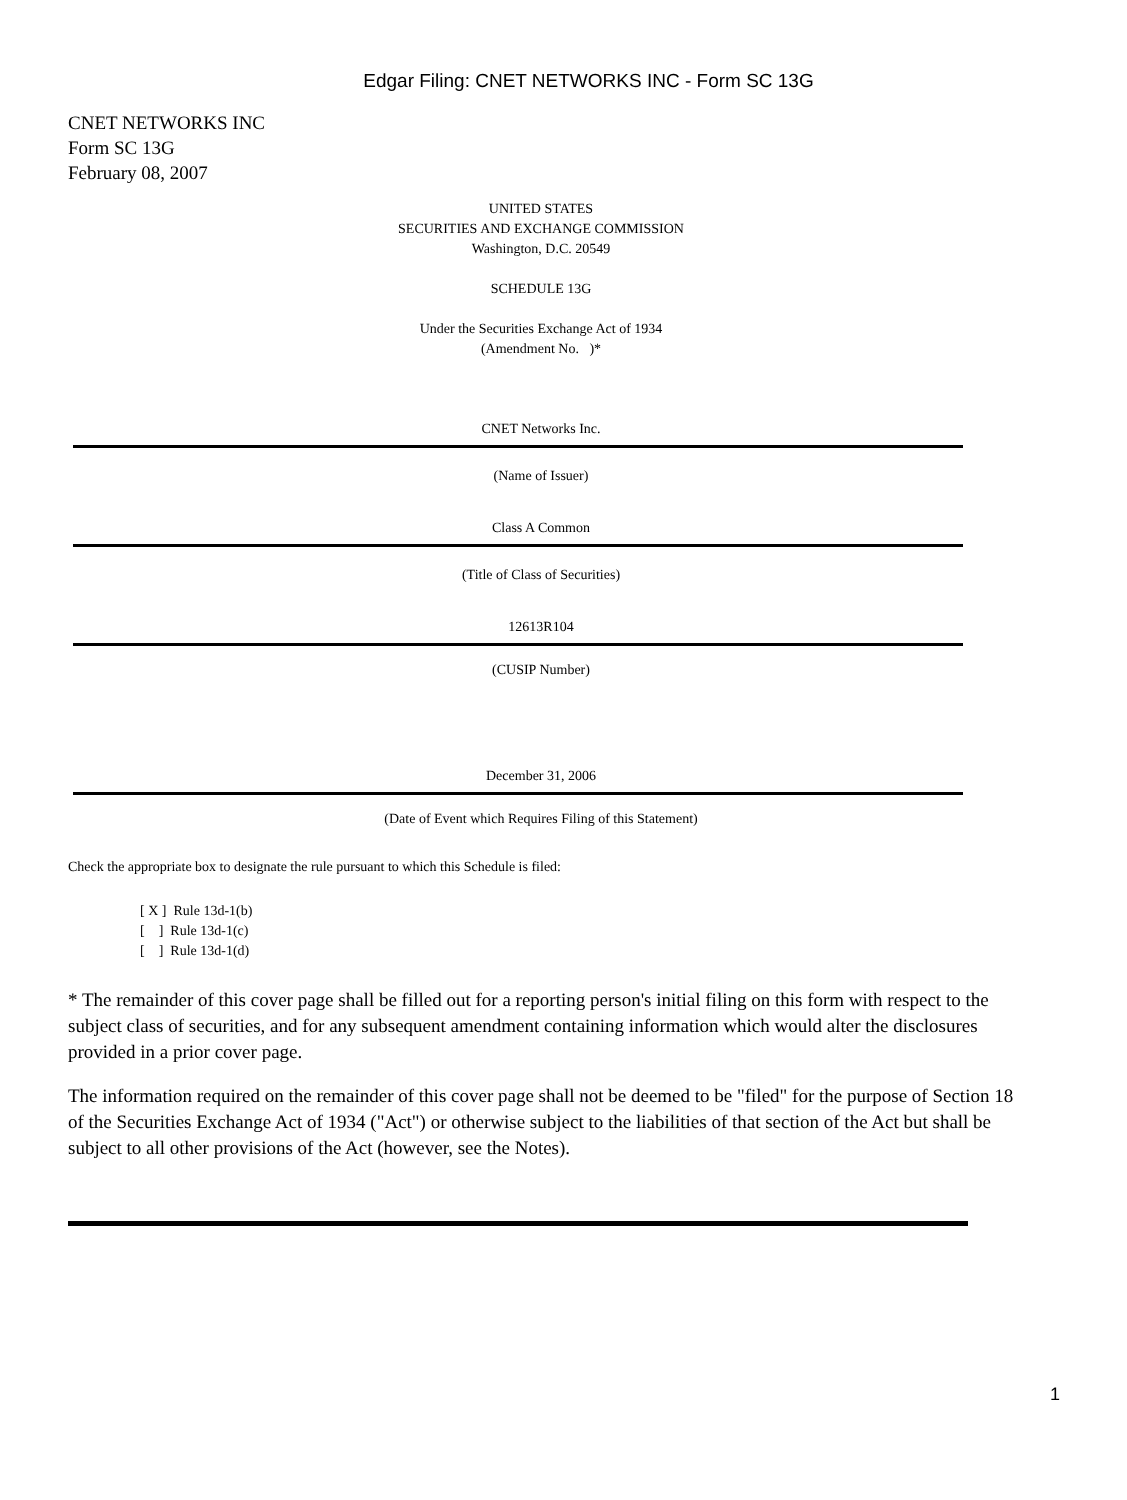Edgar Filing: CNET NETWORKS INC - Form SC 13G
CNET NETWORKS INC
Form SC 13G
February 08, 2007
UNITED STATES
SECURITIES AND EXCHANGE COMMISSION
Washington, D.C. 20549
SCHEDULE 13G
Under the Securities Exchange Act of 1934
(Amendment No. )*
CNET Networks Inc.
(Name of Issuer)
Class A Common
(Title of Class of Securities)
12613R104
(CUSIP Number)
December 31, 2006
(Date of Event which Requires Filing of this Statement)
Check the appropriate box to designate the rule pursuant to which this Schedule is filed:
[ X ] Rule 13d-1(b)
[ ] Rule 13d-1(c)
[ ] Rule 13d-1(d)
* The remainder of this cover page shall be filled out for a reporting person's initial filing on this form with respect to the subject class of securities, and for any subsequent amendment containing information which would alter the disclosures provided in a prior cover page.
The information required on the remainder of this cover page shall not be deemed to be "filed" for the purpose of Section 18 of the Securities Exchange Act of 1934 ("Act") or otherwise subject to the liabilities of that section of the Act but shall be subject to all other provisions of the Act (however, see the Notes).
1